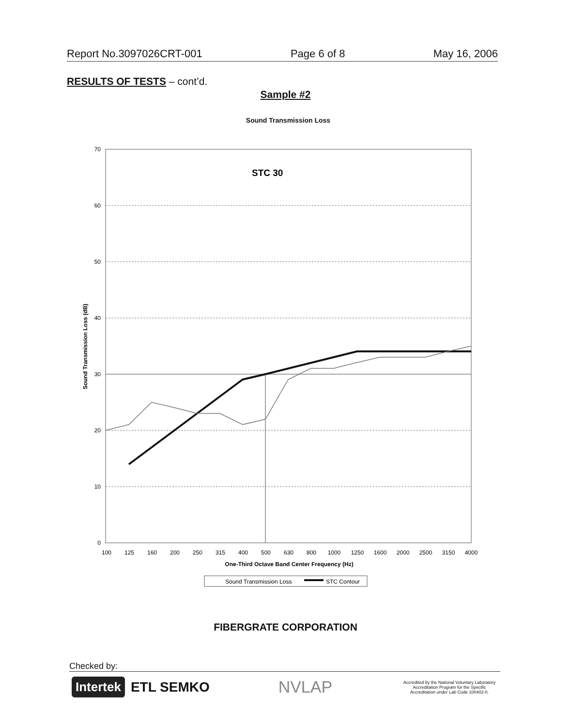Report No.3097026CRT-001 Page 6 of 8 May 16, 2006
RESULTS OF TESTS – cont’d.
Sample #2
Sound Transmission Loss
70
60
50
40
30
20
10
0
Sound Transmission Loss (dB)
STC 30
100
125
160
200
250
315
400
500
630
800
1000
1250
1600
2000
2500
3150
4000
One-Third Octave Band Center Frequency (Hz)
Sound Transmission Loss
STC Contour
FIBERGRATE CORPORATION
Checked by:
Intertek ETL SEMKO
NVLAP
Accredited by the National Voluntary Laboratory Accreditation Program for the Specific Accreditation under Lab Code 100402-0.